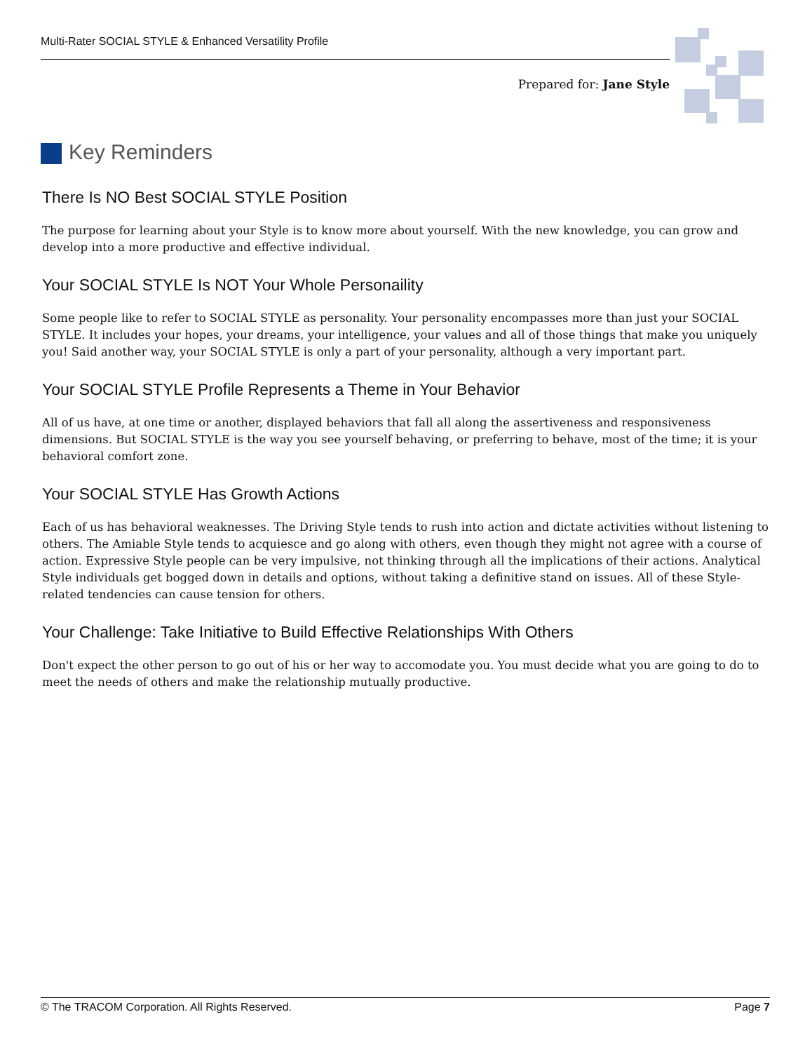Multi-Rater SOCIAL STYLE & Enhanced Versatility Profile
Prepared for: Jane Style
Key Reminders
There Is NO Best SOCIAL STYLE Position
The purpose for learning about your Style is to know more about yourself. With the new knowledge, you can grow and develop into a more productive and effective individual.
Your SOCIAL STYLE Is NOT Your Whole Personaility
Some people like to refer to SOCIAL STYLE as personality. Your personality encompasses more than just your SOCIAL STYLE. It includes your hopes, your dreams, your intelligence, your values and all of those things that make you uniquely you! Said another way, your SOCIAL STYLE is only a part of your personality, although a very important part.
Your SOCIAL STYLE Profile Represents a Theme in Your Behavior
All of us have, at one time or another, displayed behaviors that fall all along the assertiveness and responsiveness dimensions. But SOCIAL STYLE is the way you see yourself behaving, or preferring to behave, most of the time; it is your behavioral comfort zone.
Your SOCIAL STYLE Has Growth Actions
Each of us has behavioral weaknesses. The Driving Style tends to rush into action and dictate activities without listening to others. The Amiable Style tends to acquiesce and go along with others, even though they might not agree with a course of action. Expressive Style people can be very impulsive, not thinking through all the implications of their actions. Analytical Style individuals get bogged down in details and options, without taking a definitive stand on issues. All of these Style-related tendencies can cause tension for others.
Your Challenge: Take Initiative to Build Effective Relationships With Others
Don't expect the other person to go out of his or her way to accomodate you. You must decide what you are going to do to meet the needs of others and make the relationship mutually productive.
© The TRACOM Corporation. All Rights Reserved. Page 7